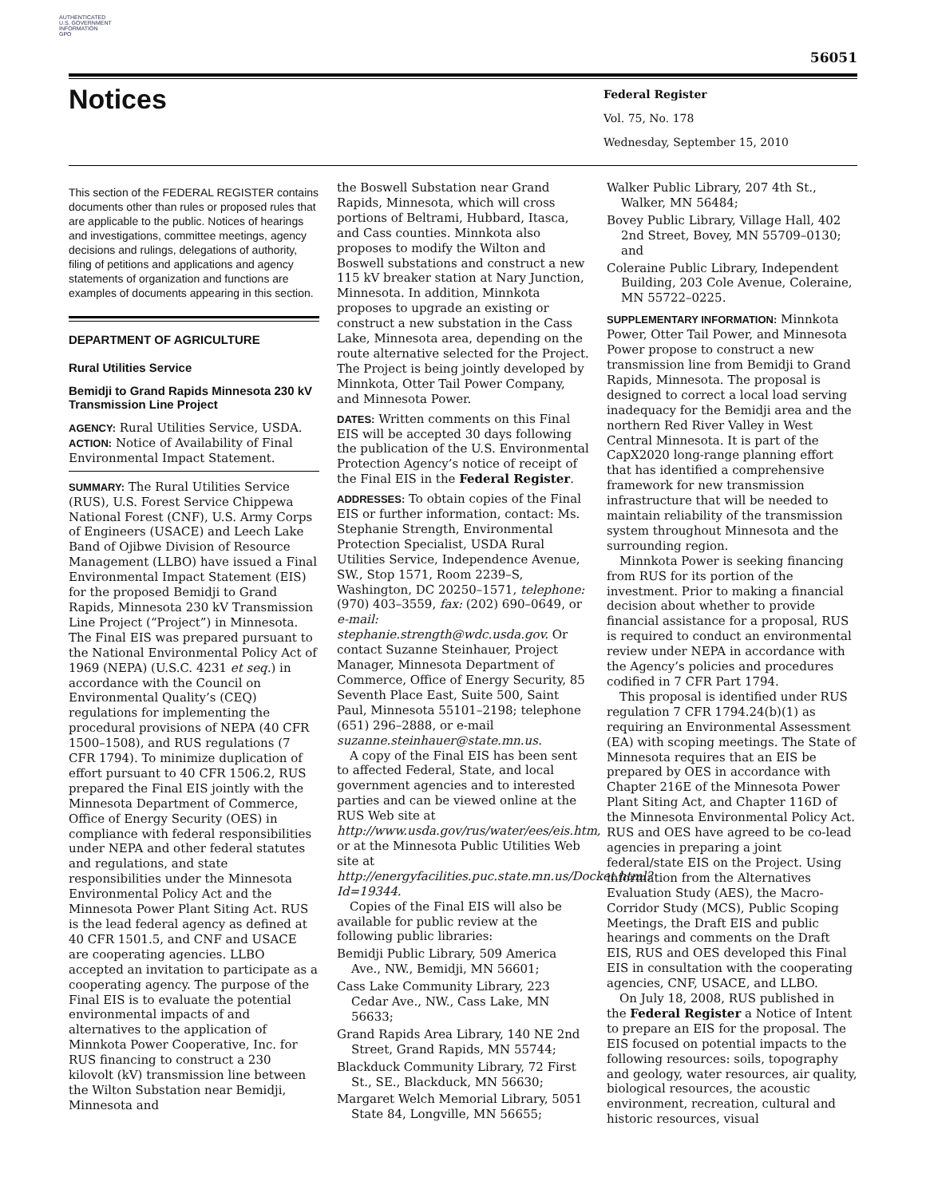AUTHENTICATED
U.S. GOVERNMENT
INFORMATION
GPO
56051
Notices
Federal Register
Vol. 75, No. 178
Wednesday, September 15, 2010
This section of the FEDERAL REGISTER contains documents other than rules or proposed rules that are applicable to the public. Notices of hearings and investigations, committee meetings, agency decisions and rulings, delegations of authority, filing of petitions and applications and agency statements of organization and functions are examples of documents appearing in this section.
DEPARTMENT OF AGRICULTURE
Rural Utilities Service
Bemidji to Grand Rapids Minnesota 230 kV Transmission Line Project
AGENCY: Rural Utilities Service, USDA.
ACTION: Notice of Availability of Final Environmental Impact Statement.
SUMMARY: The Rural Utilities Service (RUS), U.S. Forest Service Chippewa National Forest (CNF), U.S. Army Corps of Engineers (USACE) and Leech Lake Band of Ojibwe Division of Resource Management (LLBO) have issued a Final Environmental Impact Statement (EIS) for the proposed Bemidji to Grand Rapids, Minnesota 230 kV Transmission Line Project (“Project”) in Minnesota. The Final EIS was prepared pursuant to the National Environmental Policy Act of 1969 (NEPA) (U.S.C. 4231 et seq.) in accordance with the Council on Environmental Quality’s (CEQ) regulations for implementing the procedural provisions of NEPA (40 CFR 1500–1508), and RUS regulations (7 CFR 1794). To minimize duplication of effort pursuant to 40 CFR 1506.2, RUS prepared the Final EIS jointly with the Minnesota Department of Commerce, Office of Energy Security (OES) in compliance with federal responsibilities under NEPA and other federal statutes and regulations, and state responsibilities under the Minnesota Environmental Policy Act and the Minnesota Power Plant Siting Act. RUS is the lead federal agency as defined at 40 CFR 1501.5, and CNF and USACE are cooperating agencies. LLBO accepted an invitation to participate as a cooperating agency. The purpose of the Final EIS is to evaluate the potential environmental impacts of and alternatives to the application of Minnkota Power Cooperative, Inc. for RUS financing to construct a 230 kilovolt (kV) transmission line between the Wilton Substation near Bemidji, Minnesota and
the Boswell Substation near Grand Rapids, Minnesota, which will cross portions of Beltrami, Hubbard, Itasca, and Cass counties. Minnkota also proposes to modify the Wilton and Boswell substations and construct a new 115 kV breaker station at Nary Junction, Minnesota. In addition, Minnkota proposes to upgrade an existing or construct a new substation in the Cass Lake, Minnesota area, depending on the route alternative selected for the Project. The Project is being jointly developed by Minnkota, Otter Tail Power Company, and Minnesota Power.
DATES: Written comments on this Final EIS will be accepted 30 days following the publication of the U.S. Environmental Protection Agency’s notice of receipt of the Final EIS in the Federal Register.
ADDRESSES: To obtain copies of the Final EIS or further information, contact: Ms. Stephanie Strength, Environmental Protection Specialist, USDA Rural Utilities Service, Independence Avenue, SW., Stop 1571, Room 2239–S, Washington, DC 20250–1571, telephone: (970) 403–3559, fax: (202) 690–0649, or e-mail: stephanie.strength@wdc.usda.gov. Or contact Suzanne Steinhauer, Project Manager, Minnesota Department of Commerce, Office of Energy Security, 85 Seventh Place East, Suite 500, Saint Paul, Minnesota 55101–2198; telephone (651) 296–2888, or e-mail suzanne.steinhauer@state.mn.us.
A copy of the Final EIS has been sent to affected Federal, State, and local government agencies and to interested parties and can be viewed online at the RUS Web site at http://www.usda.gov/rus/water/ees/eis.htm, or at the Minnesota Public Utilities Web site at http://energyfacilities.puc.state.mn.us/Docket.html?Id=19344.
Copies of the Final EIS will also be available for public review at the following public libraries:
Bemidji Public Library, 509 America Ave., NW., Bemidji, MN 56601;
Cass Lake Community Library, 223 Cedar Ave., NW., Cass Lake, MN 56633;
Grand Rapids Area Library, 140 NE 2nd Street, Grand Rapids, MN 55744;
Blackduck Community Library, 72 First St., SE., Blackduck, MN 56630;
Margaret Welch Memorial Library, 5051 State 84, Longville, MN 56655;
Walker Public Library, 207 4th St., Walker, MN 56484;
Bovey Public Library, Village Hall, 402 2nd Street, Bovey, MN 55709–0130; and
Coleraine Public Library, Independent Building, 203 Cole Avenue, Coleraine, MN 55722–0225.
SUPPLEMENTARY INFORMATION: Minnkota Power, Otter Tail Power, and Minnesota Power propose to construct a new transmission line from Bemidji to Grand Rapids, Minnesota. The proposal is designed to correct a local load serving inadequacy for the Bemidji area and the northern Red River Valley in West Central Minnesota. It is part of the CapX2020 long-range planning effort that has identified a comprehensive framework for new transmission infrastructure that will be needed to maintain reliability of the transmission system throughout Minnesota and the surrounding region.
Minnkota Power is seeking financing from RUS for its portion of the investment. Prior to making a financial decision about whether to provide financial assistance for a proposal, RUS is required to conduct an environmental review under NEPA in accordance with the Agency’s policies and procedures codified in 7 CFR Part 1794.
This proposal is identified under RUS regulation 7 CFR 1794.24(b)(1) as requiring an Environmental Assessment (EA) with scoping meetings. The State of Minnesota requires that an EIS be prepared by OES in accordance with Chapter 216E of the Minnesota Power Plant Siting Act, and Chapter 116D of the Minnesota Environmental Policy Act. RUS and OES have agreed to be co-lead agencies in preparing a joint federal/state EIS on the Project. Using information from the Alternatives Evaluation Study (AES), the Macro-Corridor Study (MCS), Public Scoping Meetings, the Draft EIS and public hearings and comments on the Draft EIS, RUS and OES developed this Final EIS in consultation with the cooperating agencies, CNF, USACE, and LLBO.
On July 18, 2008, RUS published in the Federal Register a Notice of Intent to prepare an EIS for the proposal. The EIS focused on potential impacts to the following resources: soils, topography and geology, water resources, air quality, biological resources, the acoustic environment, recreation, cultural and historic resources, visual